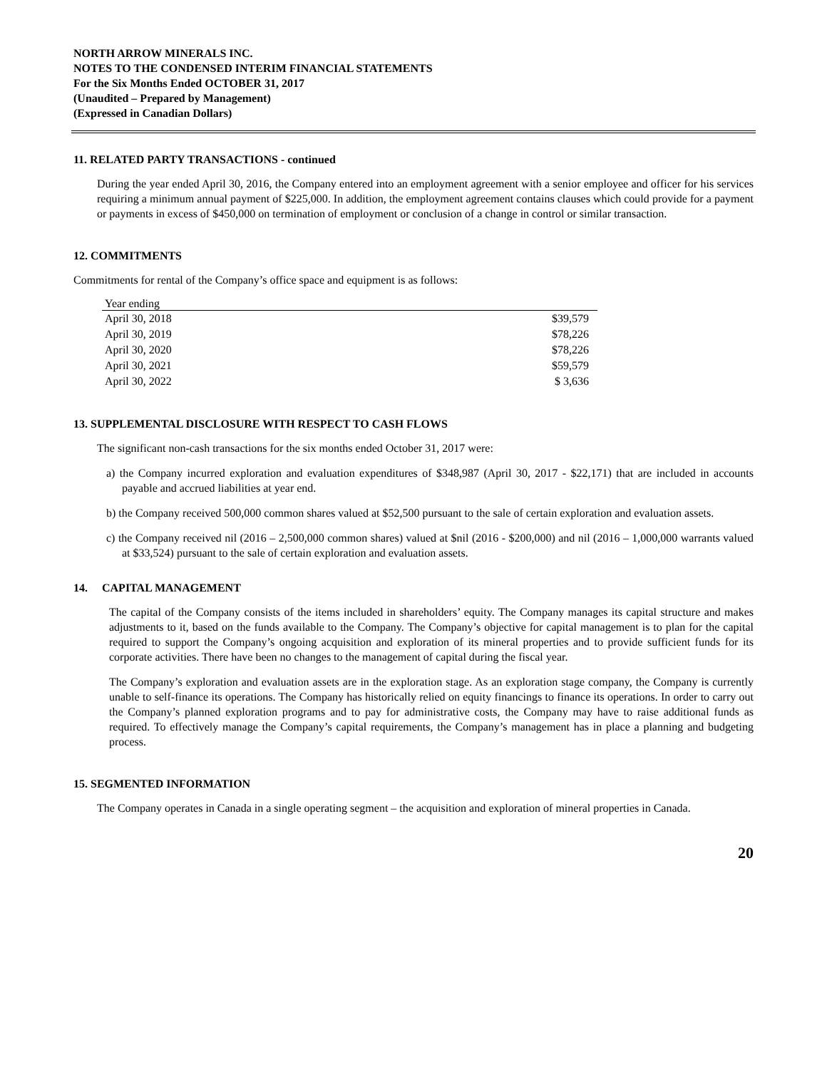NORTH ARROW MINERALS INC.
NOTES TO THE CONDENSED INTERIM FINANCIAL STATEMENTS
For the Six Months Ended OCTOBER 31, 2017
(Unaudited – Prepared by Management)
(Expressed in Canadian Dollars)
11. RELATED PARTY TRANSACTIONS - continued
During the year ended April 30, 2016, the Company entered into an employment agreement with a senior employee and officer for his services requiring a minimum annual payment of $225,000. In addition, the employment agreement contains clauses which could provide for a payment or payments in excess of $450,000 on termination of employment or conclusion of a change in control or similar transaction.
12. COMMITMENTS
Commitments for rental of the Company’s office space and equipment is as follows:
| Year ending | |
| --- | --- |
| April 30, 2018 | $39,579 |
| April 30, 2019 | $78,226 |
| April 30, 2020 | $78,226 |
| April 30, 2021 | $59,579 |
| April 30, 2022 | $ 3,636 |
13. SUPPLEMENTAL DISCLOSURE WITH RESPECT TO CASH FLOWS
The significant non-cash transactions for the six months ended October 31, 2017 were:
a) the Company incurred exploration and evaluation expenditures of $348,987 (April 30, 2017 - $22,171) that are included in accounts payable and accrued liabilities at year end.
b) the Company received 500,000 common shares valued at $52,500 pursuant to the sale of certain exploration and evaluation assets.
c) the Company received nil (2016 – 2,500,000 common shares) valued at $nil (2016 - $200,000) and nil (2016 – 1,000,000 warrants valued at $33,524) pursuant to the sale of certain exploration and evaluation assets.
14. CAPITAL MANAGEMENT
The capital of the Company consists of the items included in shareholders’ equity. The Company manages its capital structure and makes adjustments to it, based on the funds available to the Company. The Company’s objective for capital management is to plan for the capital required to support the Company’s ongoing acquisition and exploration of its mineral properties and to provide sufficient funds for its corporate activities. There have been no changes to the management of capital during the fiscal year.
The Company’s exploration and evaluation assets are in the exploration stage. As an exploration stage company, the Company is currently unable to self-finance its operations. The Company has historically relied on equity financings to finance its operations. In order to carry out the Company’s planned exploration programs and to pay for administrative costs, the Company may have to raise additional funds as required. To effectively manage the Company’s capital requirements, the Company’s management has in place a planning and budgeting process.
15. SEGMENTED INFORMATION
The Company operates in Canada in a single operating segment – the acquisition and exploration of mineral properties in Canada.
20